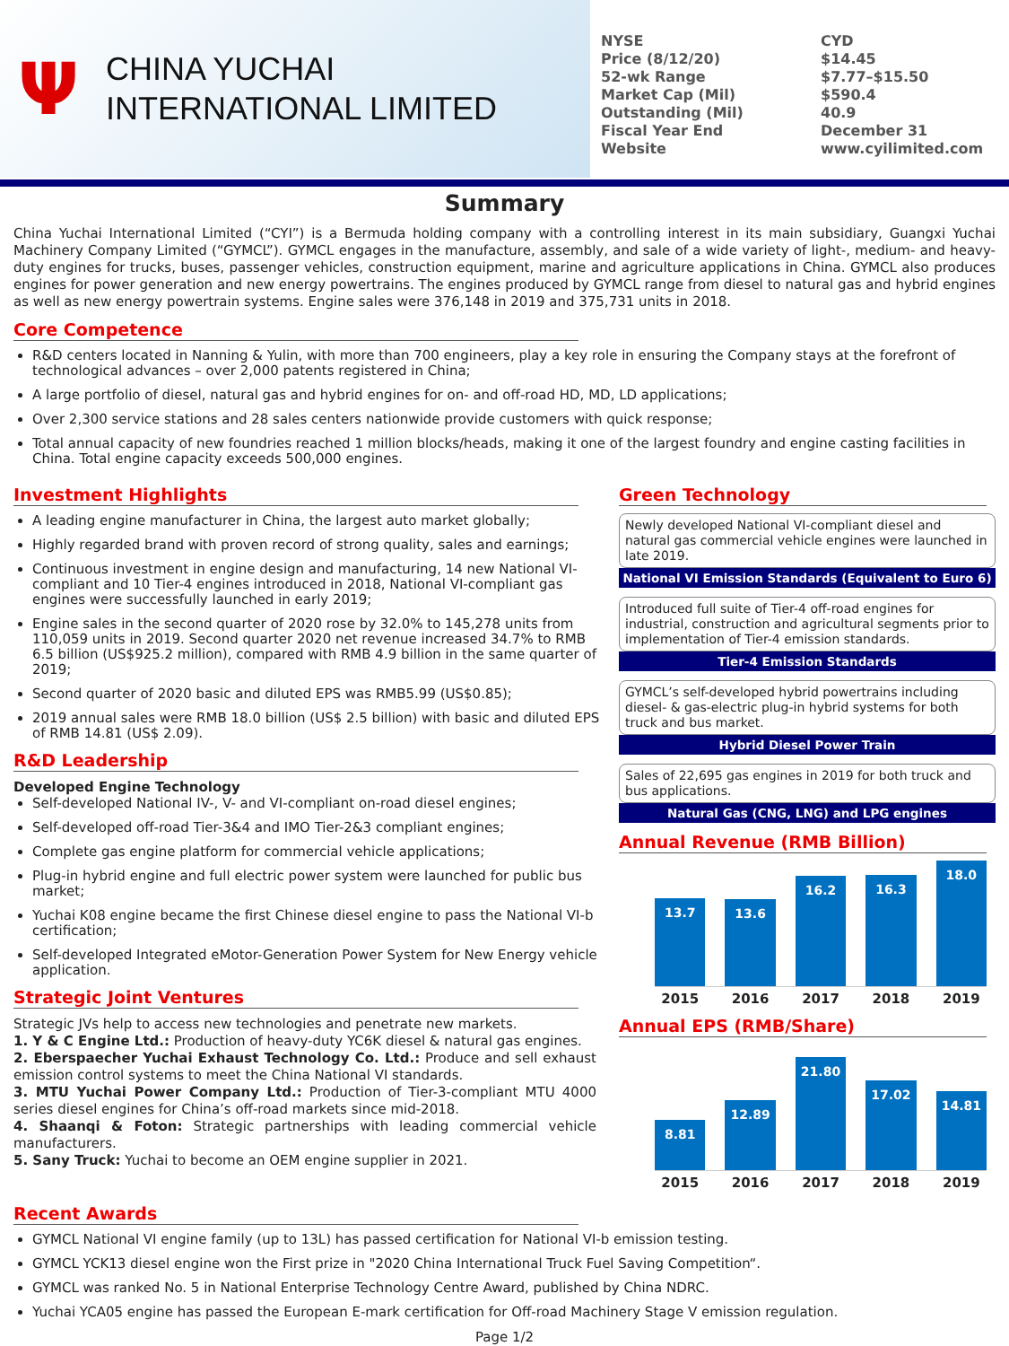Ψ
CHINA YUCHAI
INTERNATIONAL LIMITED
| NYSE | CYD |
| Price (8/12/20) | $14.45 |
| 52-wk Range | $7.77–$15.50 |
| Market Cap (Mil) | $590.4 |
| Outstanding (Mil) | 40.9 |
| Fiscal Year End | December 31 |
| Website | www.cyilimited.com |
Summary
China Yuchai International Limited (“CYI”) is a Bermuda holding company with a controlling interest in its main subsidiary, Guangxi Yuchai Machinery Company Limited (“GYMCL”). GYMCL engages in the manufacture, assembly, and sale of a wide variety of light-, medium- and heavy-duty engines for trucks, buses, passenger vehicles, construction equipment, marine and agriculture applications in China. GYMCL also produces engines for power generation and new energy powertrains. The engines produced by GYMCL range from diesel to natural gas and hybrid engines as well as new energy powertrain systems. Engine sales were 376,148 in 2019 and 375,731 units in 2018.
Core Competence
R&D centers located in Nanning & Yulin, with more than 700 engineers, play a key role in ensuring the Company stays at the forefront of technological advances – over 2,000 patents registered in China;
A large portfolio of diesel, natural gas and hybrid engines for on- and off-road HD, MD, LD applications;
Over 2,300 service stations and 28 sales centers nationwide provide customers with quick response;
Total annual capacity of new foundries reached 1 million blocks/heads, making it one of the largest foundry and engine casting facilities in China. Total engine capacity exceeds 500,000 engines.
Investment Highlights
A leading engine manufacturer in China, the largest auto market globally;
Highly regarded brand with proven record of strong quality, sales and earnings;
Continuous investment in engine design and manufacturing, 14 new National VI-compliant and 10 Tier-4 engines introduced in 2018, National VI-compliant gas engines were successfully launched in early 2019;
Engine sales in the second quarter of 2020 rose by 32.0% to 145,278 units from 110,059 units in 2019. Second quarter 2020 net revenue increased 34.7% to RMB 6.5 billion (US$925.2 million), compared with RMB 4.9 billion in the same quarter of 2019;
Second quarter of 2020 basic and diluted EPS was RMB5.99 (US$0.85);
2019 annual sales were RMB 18.0 billion (US$ 2.5 billion) with basic and diluted EPS of RMB 14.81 (US$ 2.09).
R&D Leadership
Developed Engine Technology
Self-developed National IV-, V- and VI-compliant on-road diesel engines;
Self-developed off-road Tier-3&4 and IMO Tier-2&3 compliant engines;
Complete gas engine platform for commercial vehicle applications;
Plug-in hybrid engine and full electric power system were launched for public bus market;
Yuchai K08 engine became the first Chinese diesel engine to pass the National VI-b certification;
Self-developed Integrated eMotor-Generation Power System for New Energy vehicle application.
Strategic Joint Ventures
Strategic JVs help to access new technologies and penetrate new markets.
1. Y & C Engine Ltd.: Production of heavy-duty YC6K diesel & natural gas engines.
2. Eberspaecher Yuchai Exhaust Technology Co. Ltd.: Produce and sell exhaust emission control systems to meet the China National VI standards.
3. MTU Yuchai Power Company Ltd.: Production of Tier-3-compliant MTU 4000 series diesel engines for China’s off-road markets since mid-2018.
4. Shaanqi & Foton: Strategic partnerships with leading commercial vehicle manufacturers.
5. Sany Truck: Yuchai to become an OEM engine supplier in 2021.
Green Technology
Newly developed National VI-compliant diesel and natural gas commercial vehicle engines were launched in late 2019.
National VI Emission Standards (Equivalent to Euro 6)
Introduced full suite of Tier-4 off-road engines for industrial, construction and agricultural segments prior to implementation of Tier-4 emission standards.
Tier-4 Emission Standards
GYMCL’s self-developed hybrid powertrains including diesel- & gas-electric plug-in hybrid systems for both truck and bus market.
Hybrid Diesel Power Train
Sales of 22,695 gas engines in 2019 for both truck and bus applications.
Natural Gas (CNG, LNG) and LPG engines
Annual Revenue (RMB Billion)
13.7
13.6
16.2
16.3
18.0
2015 2016 2017 2018 2019
Annual EPS (RMB/Share)
8.81
12.89
21.80
17.02
14.81
2015 2016 2017 2018 2019
Recent Awards
GYMCL National VI engine family (up to 13L) has passed certification for National VI-b emission testing.
GYMCL YCK13 diesel engine won the First prize in "2020 China International Truck Fuel Saving Competition“.
GYMCL was ranked No. 5 in National Enterprise Technology Centre Award, published by China NDRC.
Yuchai YCA05 engine has passed the European E-mark certification for Off-road Machinery Stage V emission regulation.
Page 1/2